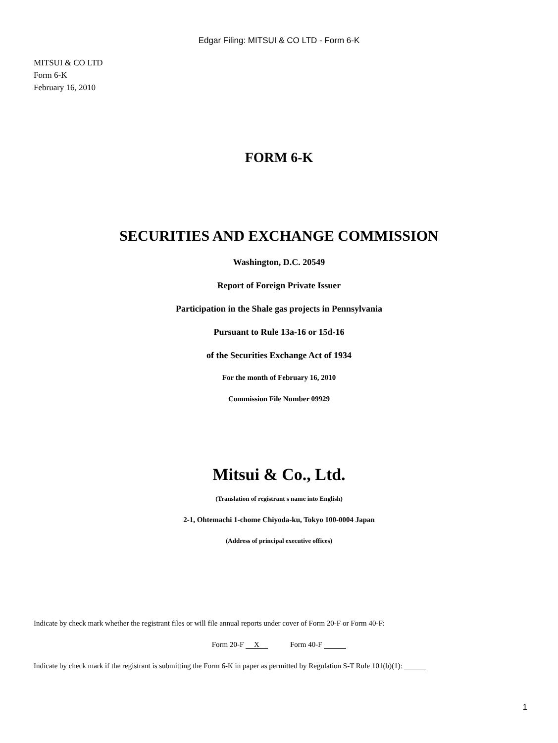Edgar Filing: MITSUI & CO LTD - Form 6-K
MITSUI & CO LTD
Form 6-K
February 16, 2010
FORM 6-K
SECURITIES AND EXCHANGE COMMISSION
Washington, D.C. 20549
Report of Foreign Private Issuer
Participation in the Shale gas projects in Pennsylvania
Pursuant to Rule 13a-16 or 15d-16
of the Securities Exchange Act of 1934
For the month of February 16, 2010
Commission File Number 09929
Mitsui & Co., Ltd.
(Translation of registrant s name into English)
2-1, Ohtemachi 1-chome Chiyoda-ku, Tokyo 100-0004 Japan
(Address of principal executive offices)
Indicate by check mark whether the registrant files or will file annual reports under cover of Form 20-F or Form 40-F:
Form 20-F X Form 40-F
Indicate by check mark if the registrant is submitting the Form 6-K in paper as permitted by Regulation S-T Rule 101(b)(1):
1